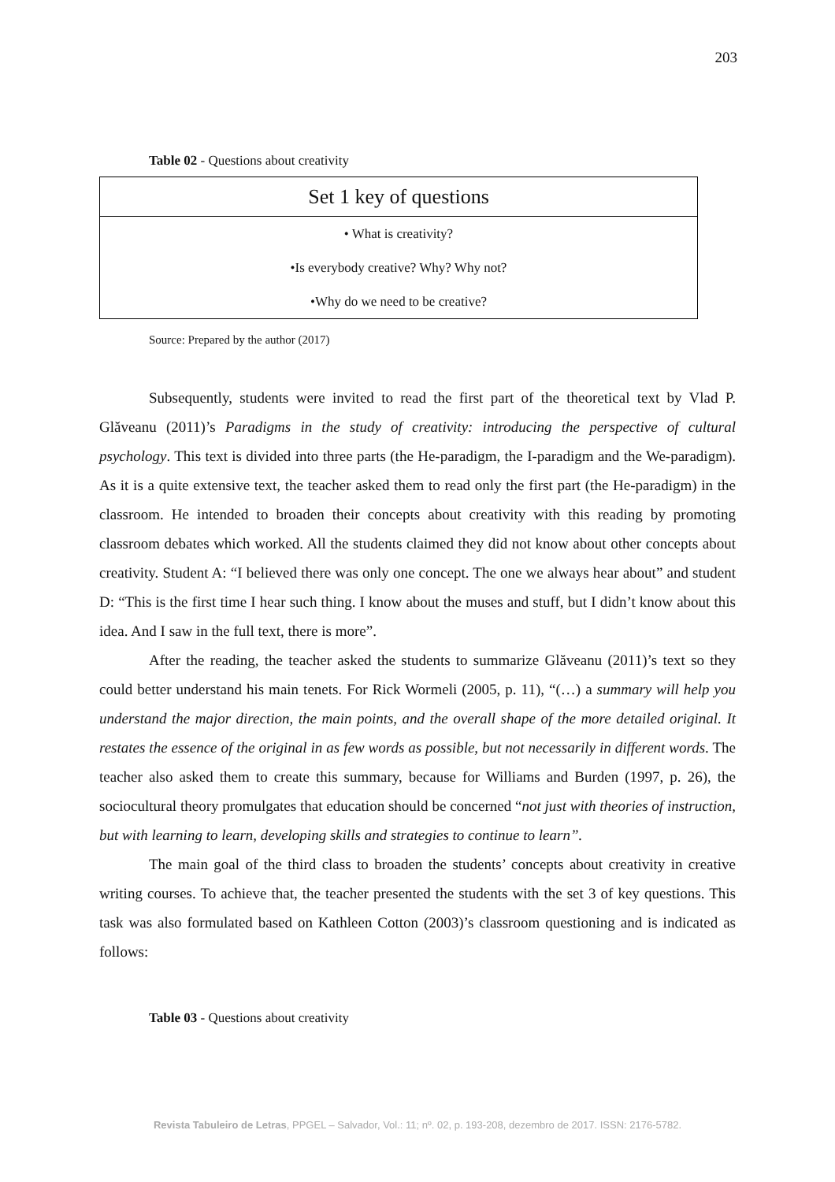203
Table 02 - Questions about creativity
| Set 1 key of questions |
| --- |
| • What is creativity? |
| •Is everybody creative? Why? Why not? |
| •Why do we need to be creative? |
Source: Prepared by the author (2017)
Subsequently, students were invited to read the first part of the theoretical text by Vlad P. Glăveanu (2011)’s Paradigms in the study of creativity: introducing the perspective of cultural psychology. This text is divided into three parts (the He-paradigm, the I-paradigm and the We-paradigm). As it is a quite extensive text, the teacher asked them to read only the first part (the He-paradigm) in the classroom. He intended to broaden their concepts about creativity with this reading by promoting classroom debates which worked. All the students claimed they did not know about other concepts about creativity. Student A: “I believed there was only one concept. The one we always hear about” and student D: “This is the first time I hear such thing. I know about the muses and stuff, but I didn’t know about this idea. And I saw in the full text, there is more”.
After the reading, the teacher asked the students to summarize Glăveanu (2011)’s text so they could better understand his main tenets. For Rick Wormeli (2005, p. 11), “(…) a summary will help you understand the major direction, the main points, and the overall shape of the more detailed original. It restates the essence of the original in as few words as possible, but not necessarily in different words. The teacher also asked them to create this summary, because for Williams and Burden (1997, p. 26), the sociocultural theory promulgates that education should be concerned “not just with theories of instruction, but with learning to learn, developing skills and strategies to continue to learn”.
The main goal of the third class to broaden the students’ concepts about creativity in creative writing courses. To achieve that, the teacher presented the students with the set 3 of key questions. This task was also formulated based on Kathleen Cotton (2003)’s classroom questioning and is indicated as follows:
Table 03 - Questions about creativity
Revista Tabuleiro de Letras, PPGEL – Salvador, Vol.: 11; nº. 02, p. 193-208, dezembro de 2017. ISSN: 2176-5782.